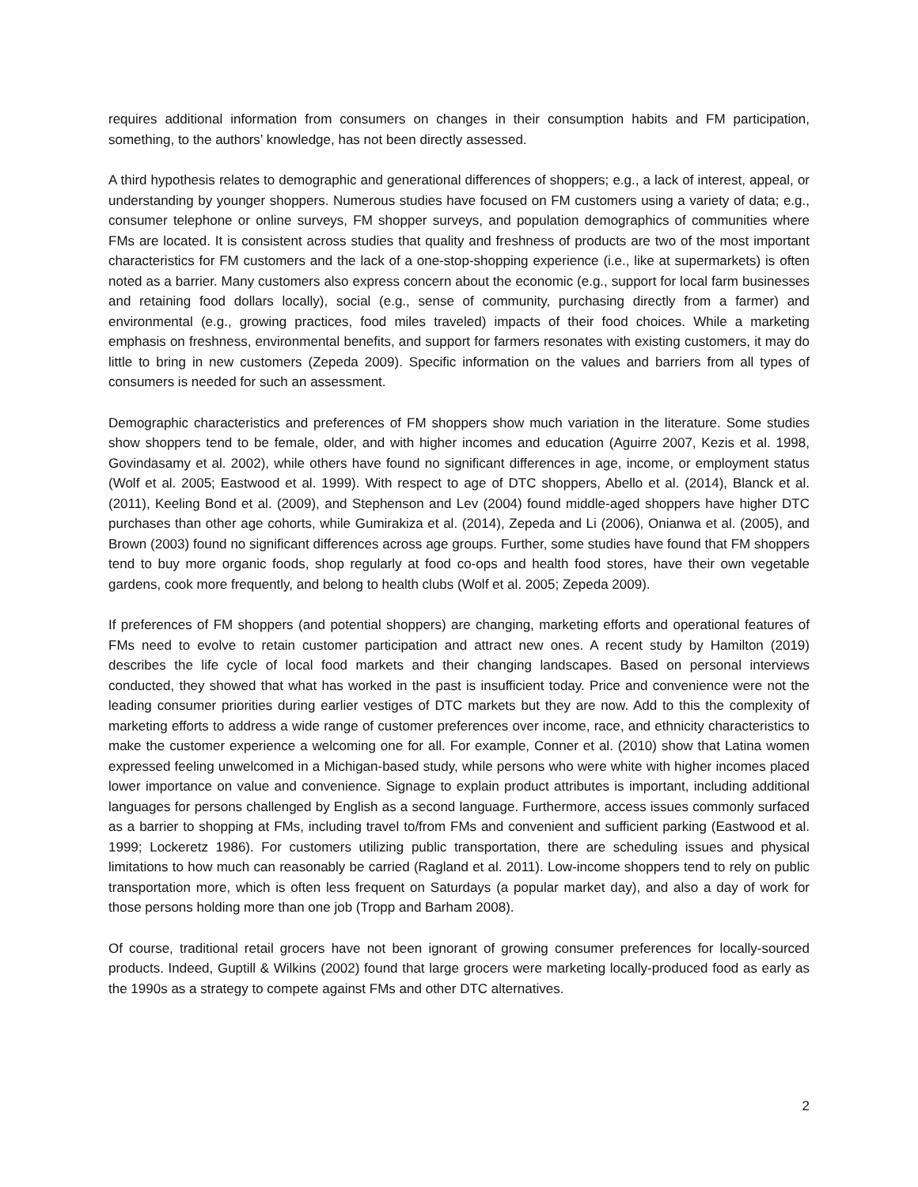requires additional information from consumers on changes in their consumption habits and FM participation, something, to the authors’ knowledge, has not been directly assessed.
A third hypothesis relates to demographic and generational differences of shoppers; e.g., a lack of interest, appeal, or understanding by younger shoppers. Numerous studies have focused on FM customers using a variety of data; e.g., consumer telephone or online surveys, FM shopper surveys, and population demographics of communities where FMs are located. It is consistent across studies that quality and freshness of products are two of the most important characteristics for FM customers and the lack of a one-stop-shopping experience (i.e., like at supermarkets) is often noted as a barrier. Many customers also express concern about the economic (e.g., support for local farm businesses and retaining food dollars locally), social (e.g., sense of community, purchasing directly from a farmer) and environmental (e.g., growing practices, food miles traveled) impacts of their food choices. While a marketing emphasis on freshness, environmental benefits, and support for farmers resonates with existing customers, it may do little to bring in new customers (Zepeda 2009). Specific information on the values and barriers from all types of consumers is needed for such an assessment.
Demographic characteristics and preferences of FM shoppers show much variation in the literature. Some studies show shoppers tend to be female, older, and with higher incomes and education (Aguirre 2007, Kezis et al. 1998, Govindasamy et al. 2002), while others have found no significant differences in age, income, or employment status (Wolf et al. 2005; Eastwood et al. 1999). With respect to age of DTC shoppers, Abello et al. (2014), Blanck et al. (2011), Keeling Bond et al. (2009), and Stephenson and Lev (2004) found middle-aged shoppers have higher DTC purchases than other age cohorts, while Gumirakiza et al. (2014), Zepeda and Li (2006), Onianwa et al. (2005), and Brown (2003) found no significant differences across age groups. Further, some studies have found that FM shoppers tend to buy more organic foods, shop regularly at food co-ops and health food stores, have their own vegetable gardens, cook more frequently, and belong to health clubs (Wolf et al. 2005; Zepeda 2009).
If preferences of FM shoppers (and potential shoppers) are changing, marketing efforts and operational features of FMs need to evolve to retain customer participation and attract new ones. A recent study by Hamilton (2019) describes the life cycle of local food markets and their changing landscapes. Based on personal interviews conducted, they showed that what has worked in the past is insufficient today. Price and convenience were not the leading consumer priorities during earlier vestiges of DTC markets but they are now. Add to this the complexity of marketing efforts to address a wide range of customer preferences over income, race, and ethnicity characteristics to make the customer experience a welcoming one for all. For example, Conner et al. (2010) show that Latina women expressed feeling unwelcomed in a Michigan-based study, while persons who were white with higher incomes placed lower importance on value and convenience. Signage to explain product attributes is important, including additional languages for persons challenged by English as a second language. Furthermore, access issues commonly surfaced as a barrier to shopping at FMs, including travel to/from FMs and convenient and sufficient parking (Eastwood et al. 1999; Lockeretz 1986). For customers utilizing public transportation, there are scheduling issues and physical limitations to how much can reasonably be carried (Ragland et al. 2011). Low-income shoppers tend to rely on public transportation more, which is often less frequent on Saturdays (a popular market day), and also a day of work for those persons holding more than one job (Tropp and Barham 2008).
Of course, traditional retail grocers have not been ignorant of growing consumer preferences for locally-sourced products. Indeed, Guptill & Wilkins (2002) found that large grocers were marketing locally-produced food as early as the 1990s as a strategy to compete against FMs and other DTC alternatives.
2